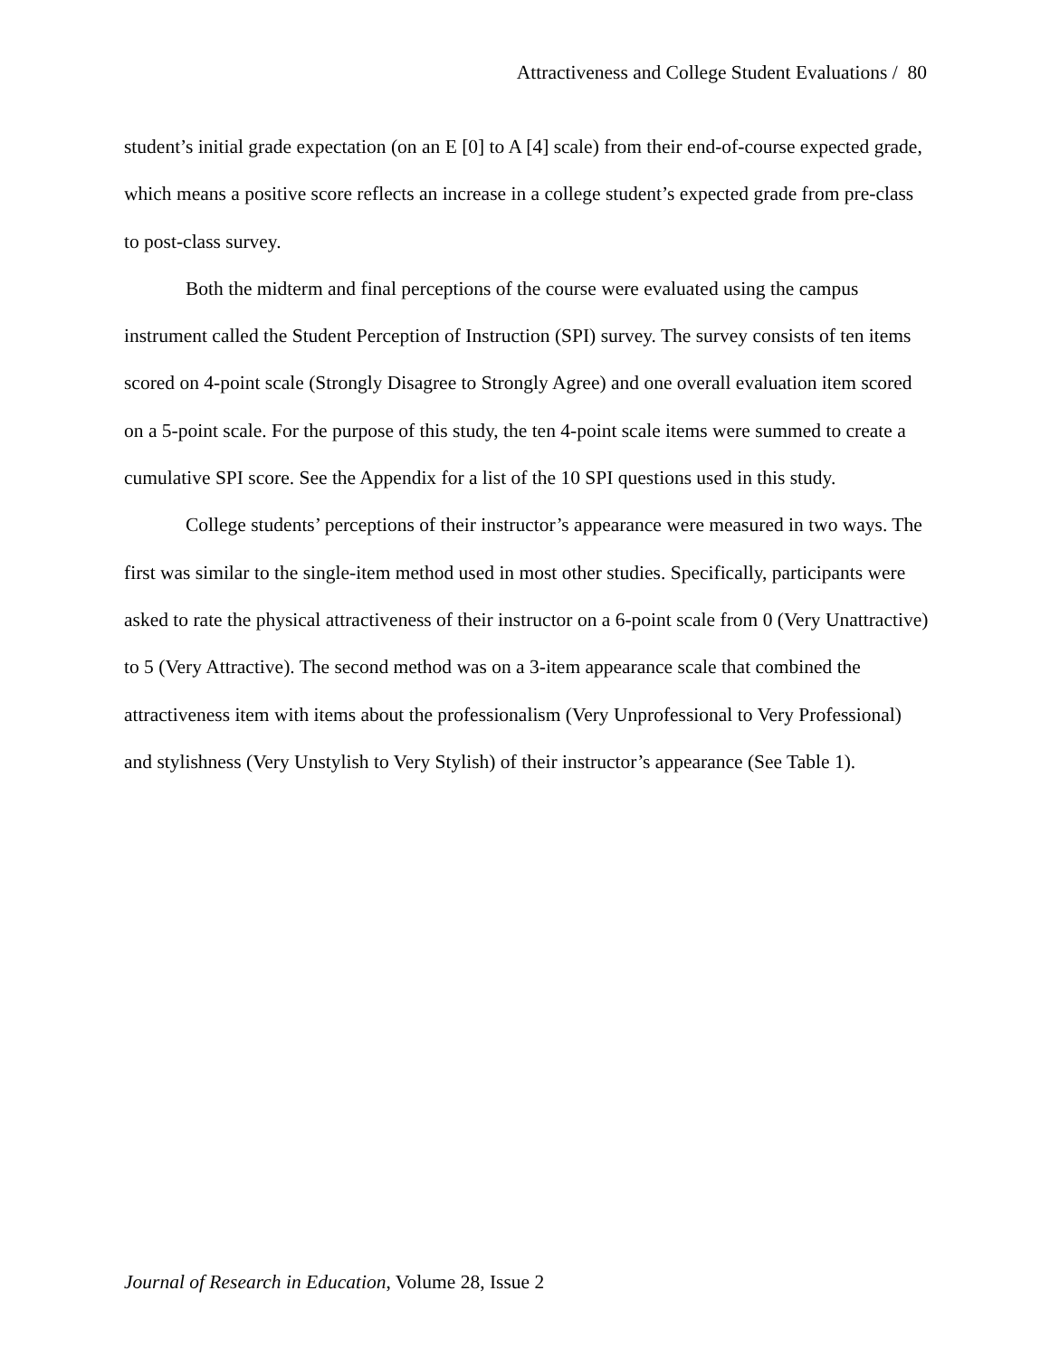Attractiveness and College Student Evaluations / 80
student’s initial grade expectation (on an E [0] to A [4] scale) from their end-of-course expected grade, which means a positive score reflects an increase in a college student’s expected grade from pre-class to post-class survey.
Both the midterm and final perceptions of the course were evaluated using the campus instrument called the Student Perception of Instruction (SPI) survey. The survey consists of ten items scored on 4-point scale (Strongly Disagree to Strongly Agree) and one overall evaluation item scored on a 5-point scale. For the purpose of this study, the ten 4-point scale items were summed to create a cumulative SPI score. See the Appendix for a list of the 10 SPI questions used in this study.
College students’ perceptions of their instructor’s appearance were measured in two ways. The first was similar to the single-item method used in most other studies. Specifically, participants were asked to rate the physical attractiveness of their instructor on a 6-point scale from 0 (Very Unattractive) to 5 (Very Attractive). The second method was on a 3-item appearance scale that combined the attractiveness item with items about the professionalism (Very Unprofessional to Very Professional) and stylishness (Very Unstylish to Very Stylish) of their instructor’s appearance (See Table 1).
Journal of Research in Education, Volume 28, Issue 2